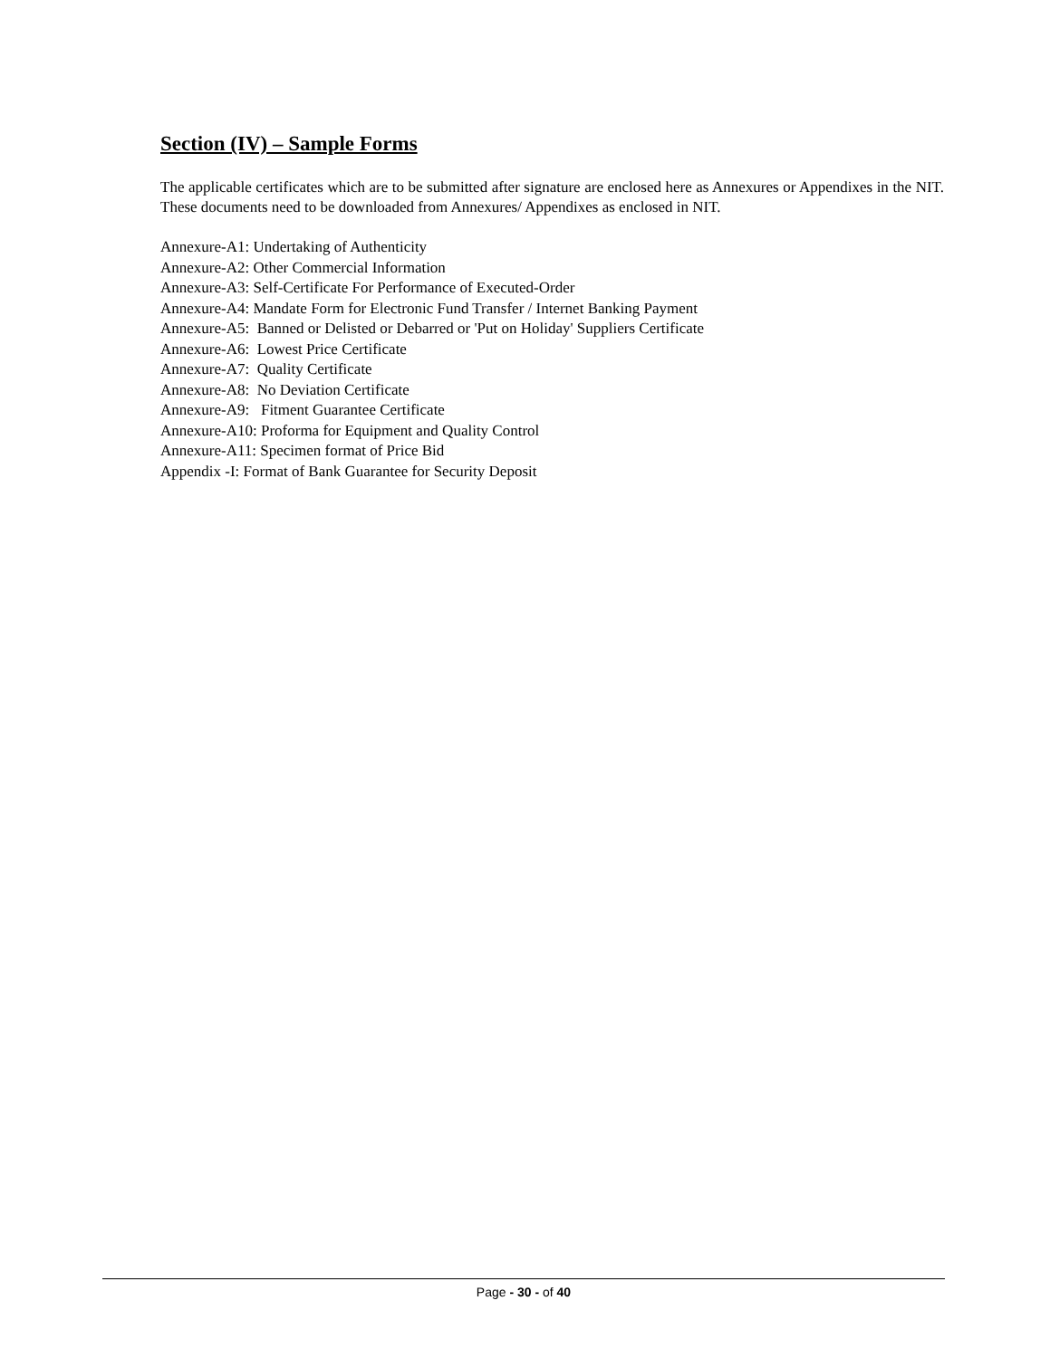Section (IV) – Sample Forms
The applicable certificates which are to be submitted after signature are enclosed here as Annexures or Appendixes in the NIT. These documents need to be downloaded from Annexures/ Appendixes as enclosed in NIT.
Annexure-A1: Undertaking of Authenticity
Annexure-A2: Other Commercial Information
Annexure-A3: Self-Certificate For Performance of Executed-Order
Annexure-A4: Mandate Form for Electronic Fund Transfer / Internet Banking Payment
Annexure-A5: Banned or Delisted or Debarred or 'Put on Holiday' Suppliers Certificate
Annexure-A6: Lowest Price Certificate
Annexure-A7: Quality Certificate
Annexure-A8: No Deviation Certificate
Annexure-A9: Fitment Guarantee Certificate
Annexure-A10: Proforma for Equipment and Quality Control
Annexure-A11: Specimen format of Price Bid
Appendix -I: Format of Bank Guarantee for Security Deposit
Page - 30 - of 40